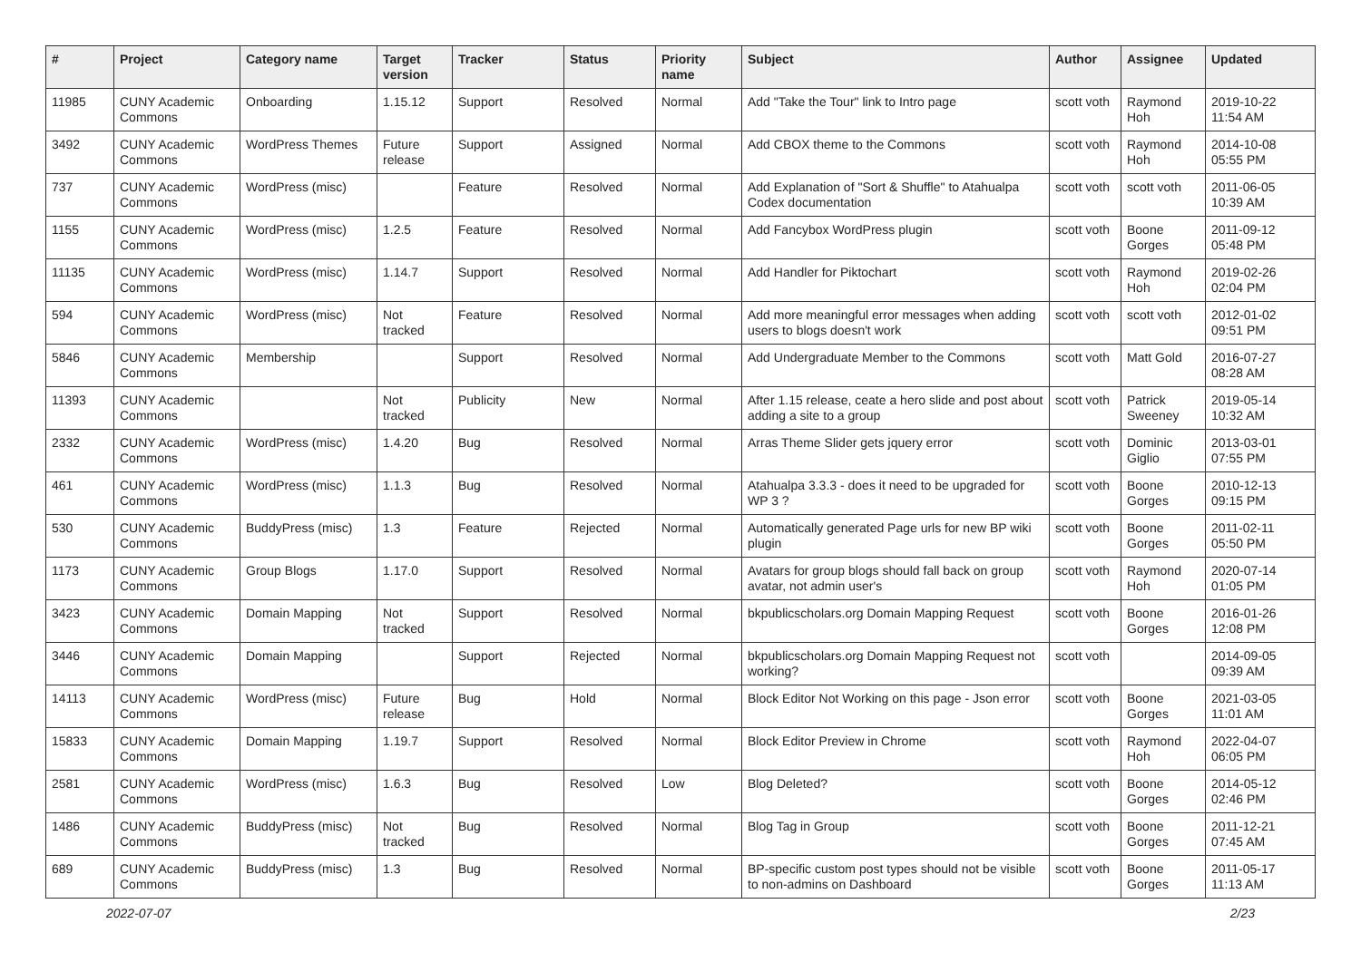| # | Project | Category name | Target version | Tracker | Status | Priority name | Subject | Author | Assignee | Updated |
| --- | --- | --- | --- | --- | --- | --- | --- | --- | --- | --- |
| 11985 | CUNY Academic Commons | Onboarding | 1.15.12 | Support | Resolved | Normal | Add "Take the Tour" link to Intro page | scott voth | Raymond Hoh | 2019-10-22 11:54 AM |
| 3492 | CUNY Academic Commons | WordPress Themes | Future release | Support | Assigned | Normal | Add CBOX theme to the Commons | scott voth | Raymond Hoh | 2014-10-08 05:55 PM |
| 737 | CUNY Academic Commons | WordPress (misc) | | Feature | Resolved | Normal | Add Explanation of "Sort & Shuffle" to Atahualpa Codex documentation | scott voth | scott voth | 2011-06-05 10:39 AM |
| 1155 | CUNY Academic Commons | WordPress (misc) | 1.2.5 | Feature | Resolved | Normal | Add Fancybox WordPress plugin | scott voth | Boone Gorges | 2011-09-12 05:48 PM |
| 11135 | CUNY Academic Commons | WordPress (misc) | 1.14.7 | Support | Resolved | Normal | Add Handler for Piktochart | scott voth | Raymond Hoh | 2019-02-26 02:04 PM |
| 594 | CUNY Academic Commons | WordPress (misc) | Not tracked | Feature | Resolved | Normal | Add more meaningful error messages when adding users to blogs doesn't work | scott voth | scott voth | 2012-01-02 09:51 PM |
| 5846 | CUNY Academic Commons | Membership | | Support | Resolved | Normal | Add Undergraduate Member to the Commons | scott voth | Matt Gold | 2016-07-27 08:28 AM |
| 11393 | CUNY Academic Commons | | Not tracked | Publicity | New | Normal | After 1.15 release, ceate a hero slide and post about adding a site to a group | scott voth | Patrick Sweeney | 2019-05-14 10:32 AM |
| 2332 | CUNY Academic Commons | WordPress (misc) | 1.4.20 | Bug | Resolved | Normal | Arras Theme Slider gets jquery error | scott voth | Dominic Giglio | 2013-03-01 07:55 PM |
| 461 | CUNY Academic Commons | WordPress (misc) | 1.1.3 | Bug | Resolved | Normal | Atahualpa 3.3.3 - does it need to be upgraded for WP 3 ? | scott voth | Boone Gorges | 2010-12-13 09:15 PM |
| 530 | CUNY Academic Commons | BuddyPress (misc) | 1.3 | Feature | Rejected | Normal | Automatically generated Page urls for new BP wiki plugin | scott voth | Boone Gorges | 2011-02-11 05:50 PM |
| 1173 | CUNY Academic Commons | Group Blogs | 1.17.0 | Support | Resolved | Normal | Avatars for group blogs should fall back on group avatar, not admin user's | scott voth | Raymond Hoh | 2020-07-14 01:05 PM |
| 3423 | CUNY Academic Commons | Domain Mapping | Not tracked | Support | Resolved | Normal | bkpublicscholars.org Domain Mapping Request | scott voth | Boone Gorges | 2016-01-26 12:08 PM |
| 3446 | CUNY Academic Commons | Domain Mapping | | Support | Rejected | Normal | bkpublicscholars.org Domain Mapping Request not working? | scott voth | | 2014-09-05 09:39 AM |
| 14113 | CUNY Academic Commons | WordPress (misc) | Future release | Bug | Hold | Normal | Block Editor Not Working on this page - Json error | scott voth | Boone Gorges | 2021-03-05 11:01 AM |
| 15833 | CUNY Academic Commons | Domain Mapping | 1.19.7 | Support | Resolved | Normal | Block Editor Preview in Chrome | scott voth | Raymond Hoh | 2022-04-07 06:05 PM |
| 2581 | CUNY Academic Commons | WordPress (misc) | 1.6.3 | Bug | Resolved | Low | Blog Deleted? | scott voth | Boone Gorges | 2014-05-12 02:46 PM |
| 1486 | CUNY Academic Commons | BuddyPress (misc) | Not tracked | Bug | Resolved | Normal | Blog Tag in Group | scott voth | Boone Gorges | 2011-12-21 07:45 AM |
| 689 | CUNY Academic Commons | BuddyPress (misc) | 1.3 | Bug | Resolved | Normal | BP-specific custom post types should not be visible to non-admins on Dashboard | scott voth | Boone Gorges | 2011-05-17 11:13 AM |
2022-07-07 2/23